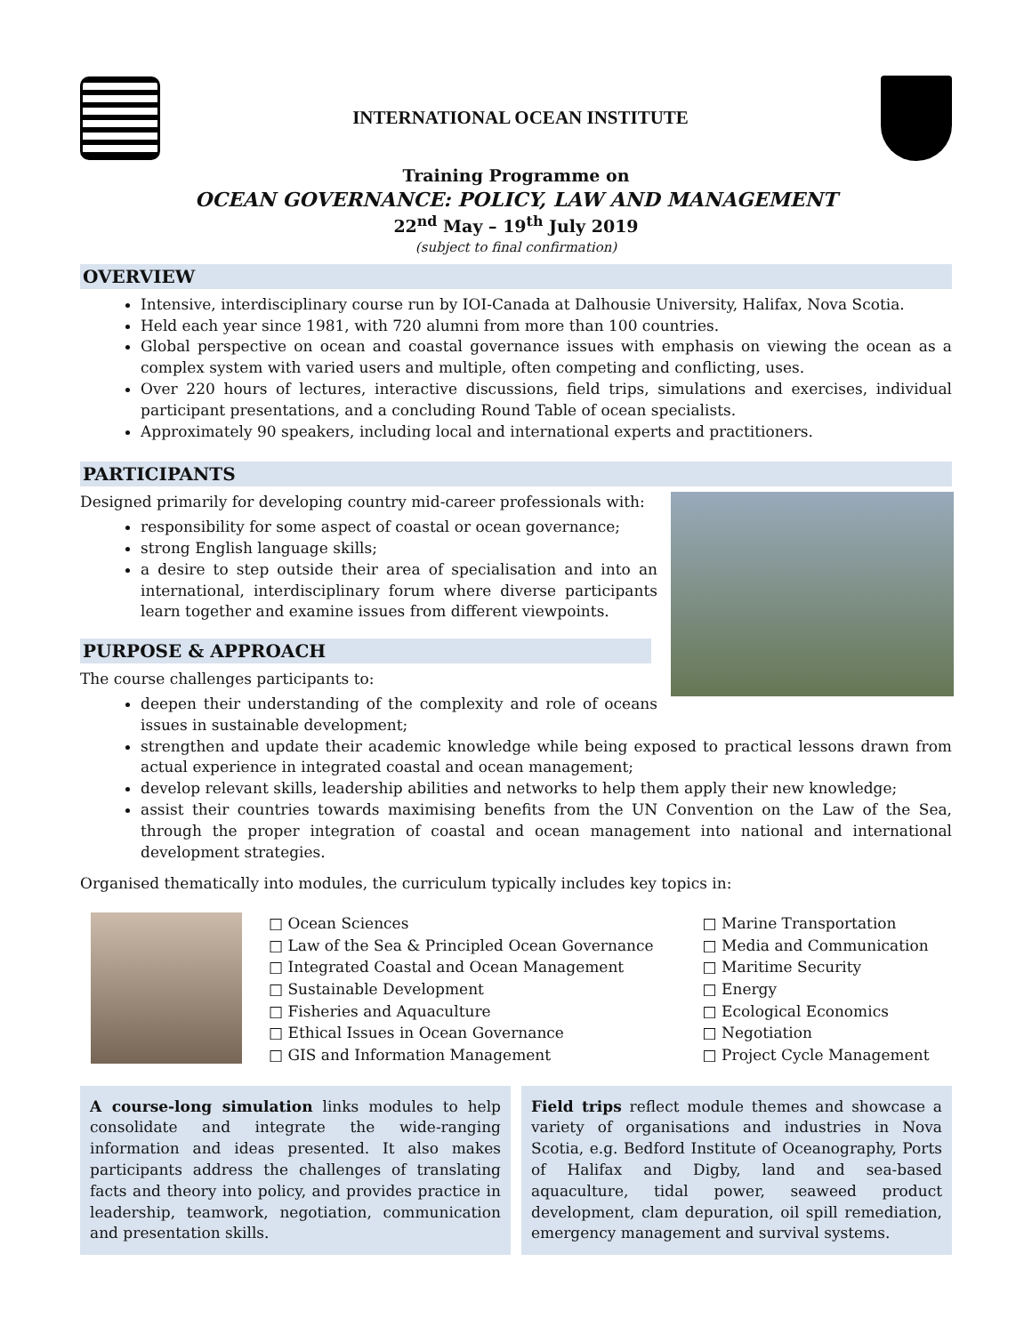INTERNATIONAL OCEAN INSTITUTE
Training Programme on
OCEAN GOVERNANCE: POLICY, LAW AND MANAGEMENT
22<sup>nd</sup> May – 19<sup>th</sup> July 2019
(subject to final confirmation)
OVERVIEW
Intensive, interdisciplinary course run by IOI-Canada at Dalhousie University, Halifax, Nova Scotia.
Held each year since 1981, with 720 alumni from more than 100 countries.
Global perspective on ocean and coastal governance issues with emphasis on viewing the ocean as a complex system with varied users and multiple, often competing and conflicting, uses.
Over 220 hours of lectures, interactive discussions, field trips, simulations and exercises, individual participant presentations, and a concluding Round Table of ocean specialists.
Approximately 90 speakers, including local and international experts and practitioners.
PARTICIPANTS
Designed primarily for developing country mid-career professionals with:
responsibility for some aspect of coastal or ocean governance;
strong English language skills;
a desire to step outside their area of specialisation and into an international, interdisciplinary forum where diverse participants learn together and examine issues from different viewpoints.
PURPOSE & APPROACH
The course challenges participants to:
deepen their understanding of the complexity and role of oceans issues in sustainable development;
strengthen and update their academic knowledge while being exposed to practical lessons drawn from actual experience in integrated coastal and ocean management;
develop relevant skills, leadership abilities and networks to help them apply their new knowledge;
assist their countries towards maximising benefits from the UN Convention on the Law of the Sea, through the proper integration of coastal and ocean management into national and international development strategies.
Organised thematically into modules, the curriculum typically includes key topics in:
□ Ocean Sciences
□ Law of the Sea & Principled Ocean Governance
□ Integrated Coastal and Ocean Management
□ Sustainable Development
□ Fisheries and Aquaculture
□ Ethical Issues in Ocean Governance
□ GIS and Information Management
□ Marine Transportation
□ Media and Communication
□ Maritime Security
□ Energy
□ Ecological Economics
□ Negotiation
□ Project Cycle Management
A course-long simulation links modules to help consolidate and integrate the wide-ranging information and ideas presented. It also makes participants address the challenges of translating facts and theory into policy, and provides practice in leadership, teamwork, negotiation, communication and presentation skills.
Field trips reflect module themes and showcase a variety of organisations and industries in Nova Scotia, e.g. Bedford Institute of Oceanography, Ports of Halifax and Digby, land and sea-based aquaculture, tidal power, seaweed product development, clam depuration, oil spill remediation, emergency management and survival systems.